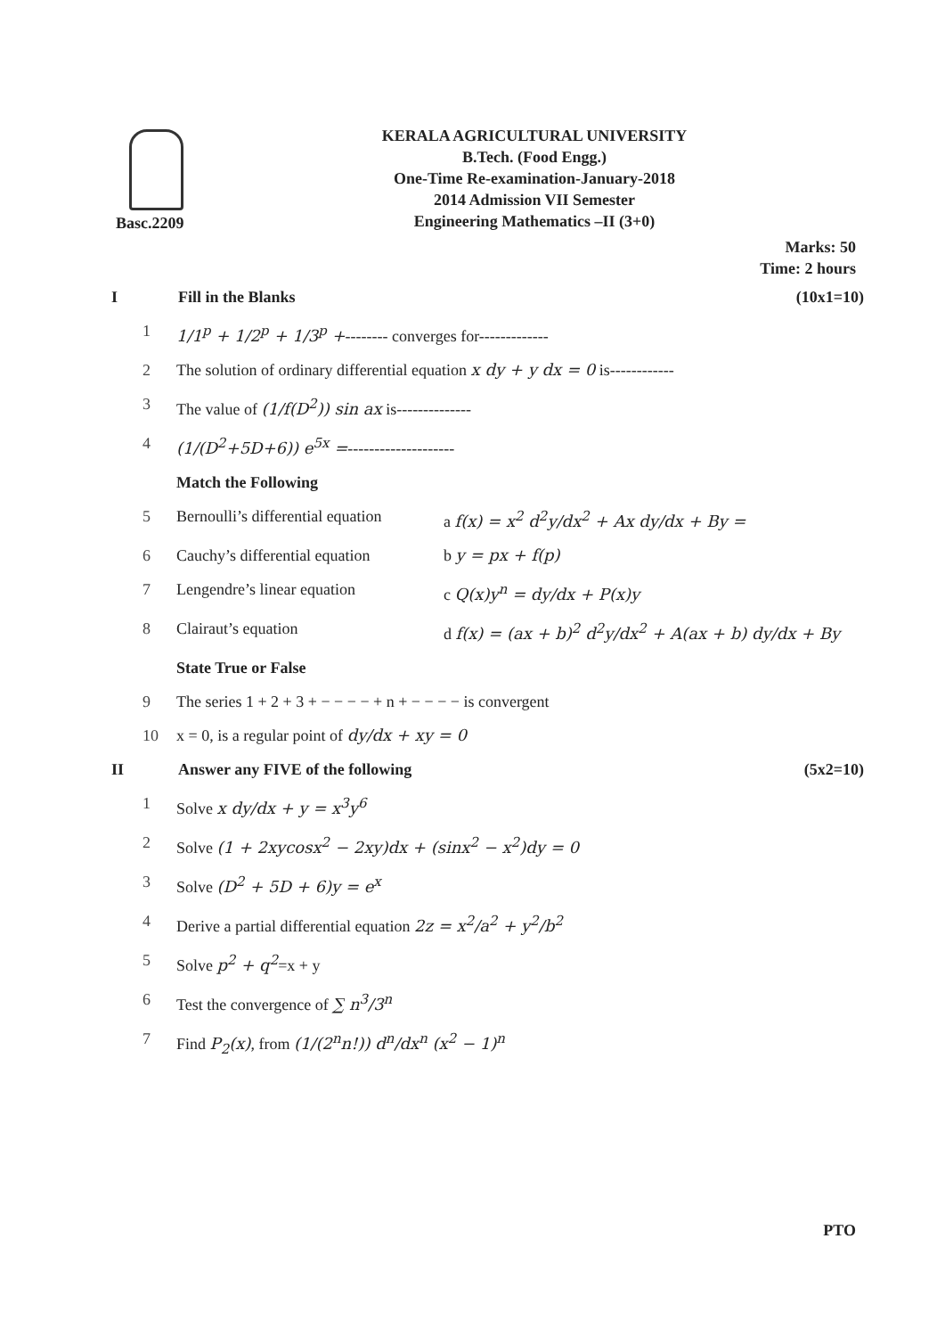KERALA AGRICULTURAL UNIVERSITY
B.Tech. (Food Engg.)
One-Time Re-examination-January-2018
2014 Admission VII Semester
Engineering Mathematics –II (3+0)
Basc.2209
Marks: 50
Time: 2 hours
I Fill in the Blanks (10x1=10)
1 1/1<sup>p</sup> + 1/2<sup>p</sup> + 1/3<sup>p</sup> +-------- converges for-------------
2 The solution of ordinary differential equation x dy + y dx = 0 is------------
3 The value of (1/f(D<sup>2</sup>)) sin ax is--------------
4 (1/(D<sup>2</sup>+5D+6)) e<sup>5x</sup> =--------------------
Match the Following
5 Bernoulli’s differential equation
a f(x) = x<sup>2</sup> d<sup>2</sup>y/dx<sup>2</sup> + Ax dy/dx + By =
6 Cauchy’s differential equation b y = px + f(p)
7 Lengendre’s linear equation c Q(x)y<sup>n</sup> = dy/dx + P(x)y
8 Clairaut’s equation d f(x) = (ax + b)<sup>2</sup> d<sup>2</sup>y/dx<sup>2</sup> + A(ax + b) dy/dx + By
State True or False
9 The series 1 + 2 + 3 + − − − − + n + − − − − is convergent
10 x = 0, is a regular point of dy/dx + xy = 0
II Answer any FIVE of the following
(5x2=10)
1 Solve x dy/dx + y = x<sup>3</sup>y<sup>6</sup>
2 Solve (1 + 2xycosx<sup>2</sup> − 2xy)dx + (sinx<sup>2</sup> − x<sup>2</sup>)dy = 0
3 Solve (D<sup>2</sup> + 5D + 6)y = e<sup>x</sup>
4 Derive a partial differential equation 2z = x<sup>2</sup>/a<sup>2</sup> + y<sup>2</sup>/b<sup>2</sup>
5 Solve p<sup>2</sup> + q<sup>2</sup>=x + y
6 Test the convergence of ∑ n<sup>3</sup>/3<sup>n</sup>
7 Find P<sub>2</sub>(x), from (1/(2<sup>n</sup>n!)) d<sup>n</sup>/dx<sup>n</sup> (x<sup>2</sup> − 1)<sup>n</sup>
PTO